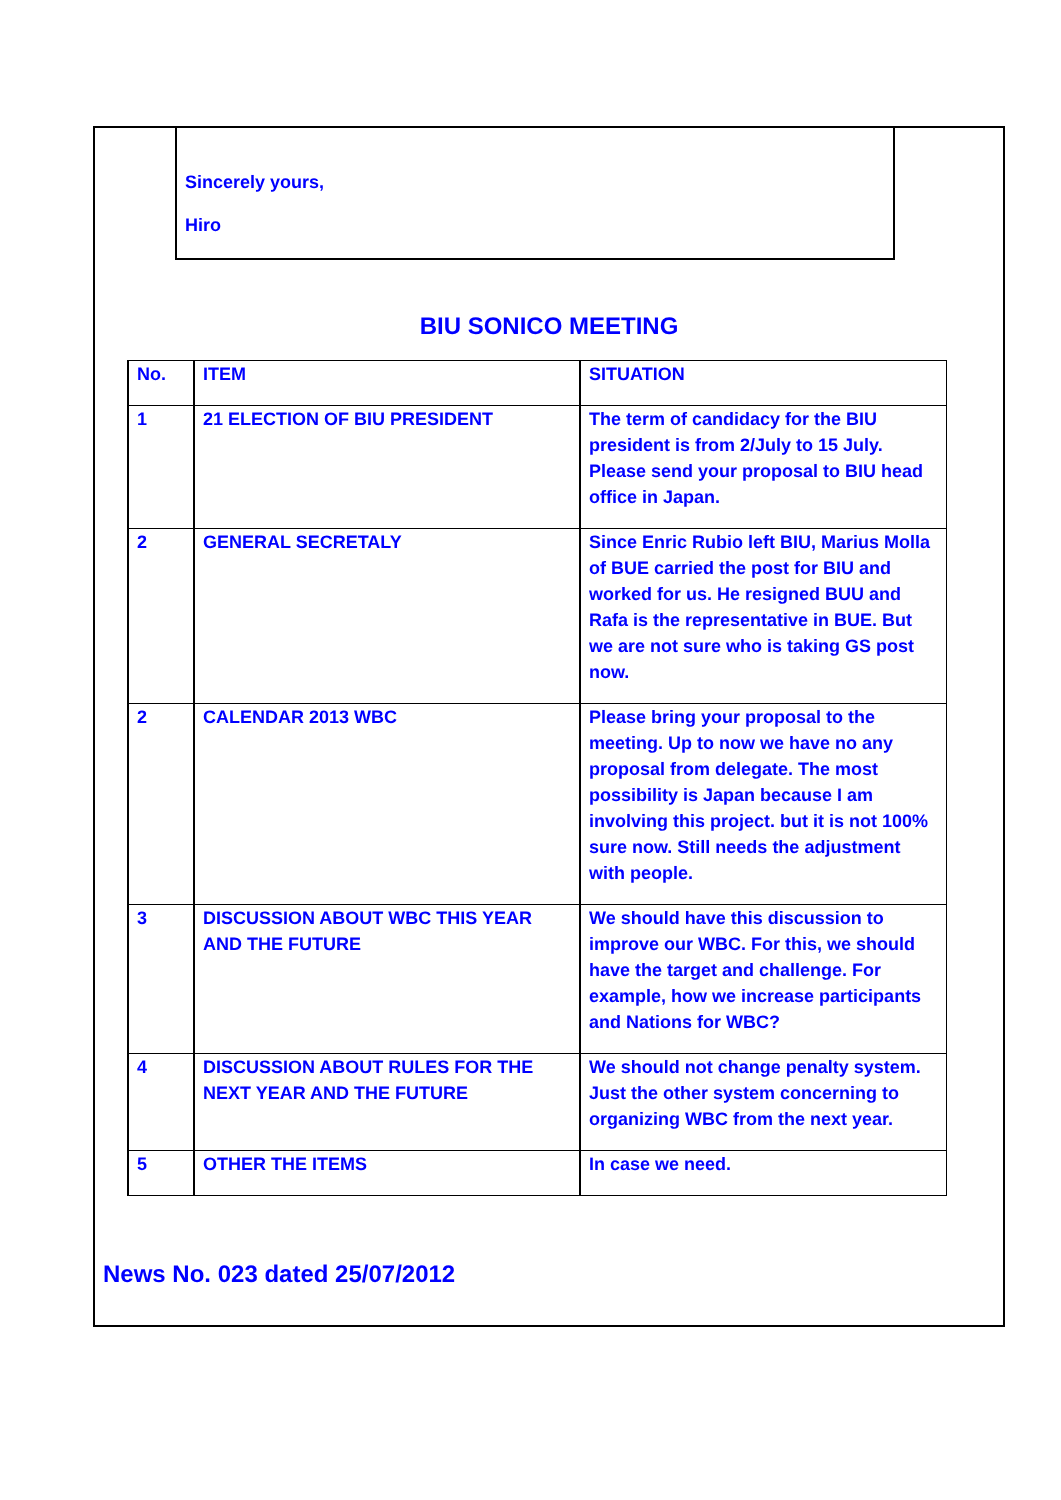Sincerely yours,
Hiro
BIU SONICO MEETING
| No. | ITEM | SITUATION |
| --- | --- | --- |
| 1 | 21 ELECTION OF BIU PRESIDENT | The term of candidacy for the BIU president is from 2/July to 15 July. Please send your proposal to BIU head office in Japan. |
| 2 | GENERAL SECRETALY | Since Enric Rubio left BIU, Marius Molla of BUE carried the post for BIU and worked for us. He resigned BUU and Rafa is the representative in BUE. But we are not sure who is taking GS post now. |
| 2 | CALENDAR 2013 WBC | Please bring your proposal to the meeting. Up to now we have no any proposal from delegate. The most possibility is Japan because I am involving this project. but it is not 100% sure now. Still needs the adjustment with people. |
| 3 | DISCUSSION ABOUT WBC THIS YEAR AND THE FUTURE | We should have this discussion to improve our WBC. For this, we should have the target and challenge. For example, how we increase participants and Nations for WBC? |
| 4 | DISCUSSION ABOUT RULES FOR THE NEXT YEAR AND THE FUTURE | We should not change penalty system. Just the other system concerning to organizing WBC from the next year. |
| 5 | OTHER THE ITEMS | In case we need. |
News No. 023 dated 25/07/2012